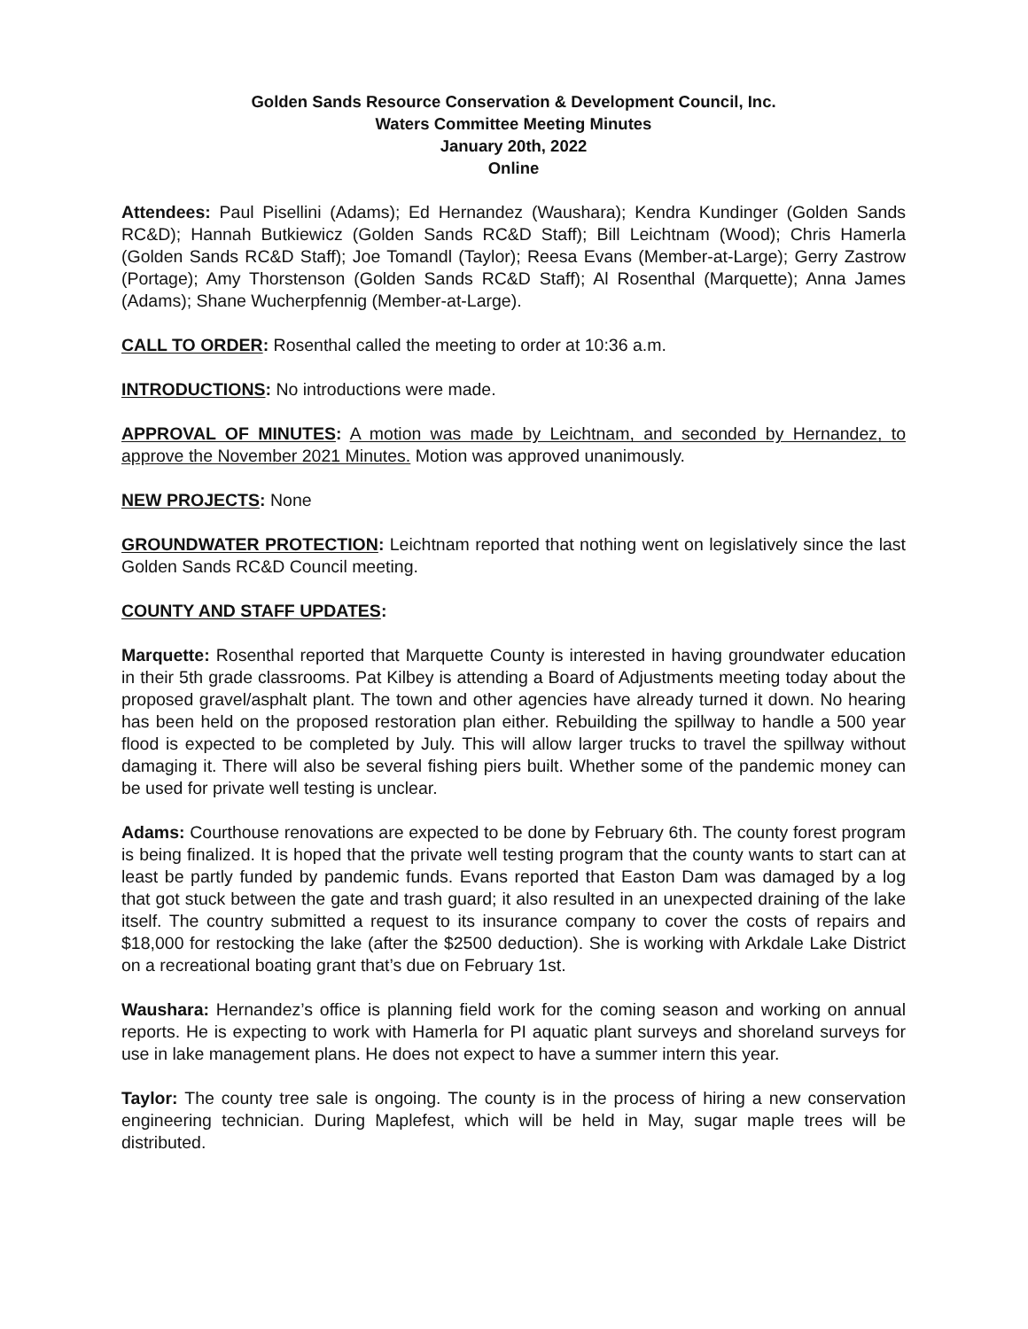Golden Sands Resource Conservation & Development Council, Inc.
Waters Committee Meeting Minutes
January 20th, 2022
Online
Attendees: Paul Pisellini (Adams); Ed Hernandez (Waushara); Kendra Kundinger (Golden Sands RC&D); Hannah Butkiewicz (Golden Sands RC&D Staff); Bill Leichtnam (Wood); Chris Hamerla (Golden Sands RC&D Staff); Joe Tomandl (Taylor); Reesa Evans (Member-at-Large); Gerry Zastrow (Portage); Amy Thorstenson (Golden Sands RC&D Staff); Al Rosenthal (Marquette); Anna James (Adams); Shane Wucherpfennig (Member-at-Large).
CALL TO ORDER: Rosenthal called the meeting to order at 10:36 a.m.
INTRODUCTIONS: No introductions were made.
APPROVAL OF MINUTES: A motion was made by Leichtnam, and seconded by Hernandez, to approve the November 2021 Minutes. Motion was approved unanimously.
NEW PROJECTS: None
GROUNDWATER PROTECTION: Leichtnam reported that nothing went on legislatively since the last Golden Sands RC&D Council meeting.
COUNTY AND STAFF UPDATES:
Marquette: Rosenthal reported that Marquette County is interested in having groundwater education in their 5th grade classrooms. Pat Kilbey is attending a Board of Adjustments meeting today about the proposed gravel/asphalt plant. The town and other agencies have already turned it down. No hearing has been held on the proposed restoration plan either. Rebuilding the spillway to handle a 500 year flood is expected to be completed by July. This will allow larger trucks to travel the spillway without damaging it. There will also be several fishing piers built. Whether some of the pandemic money can be used for private well testing is unclear.
Adams: Courthouse renovations are expected to be done by February 6th. The county forest program is being finalized. It is hoped that the private well testing program that the county wants to start can at least be partly funded by pandemic funds. Evans reported that Easton Dam was damaged by a log that got stuck between the gate and trash guard; it also resulted in an unexpected draining of the lake itself. The country submitted a request to its insurance company to cover the costs of repairs and $18,000 for restocking the lake (after the $2500 deduction). She is working with Arkdale Lake District on a recreational boating grant that’s due on February 1st.
Waushara: Hernandez’s office is planning field work for the coming season and working on annual reports. He is expecting to work with Hamerla for PI aquatic plant surveys and shoreland surveys for use in lake management plans. He does not expect to have a summer intern this year.
Taylor: The county tree sale is ongoing. The county is in the process of hiring a new conservation engineering technician. During Maplefest, which will be held in May, sugar maple trees will be distributed.